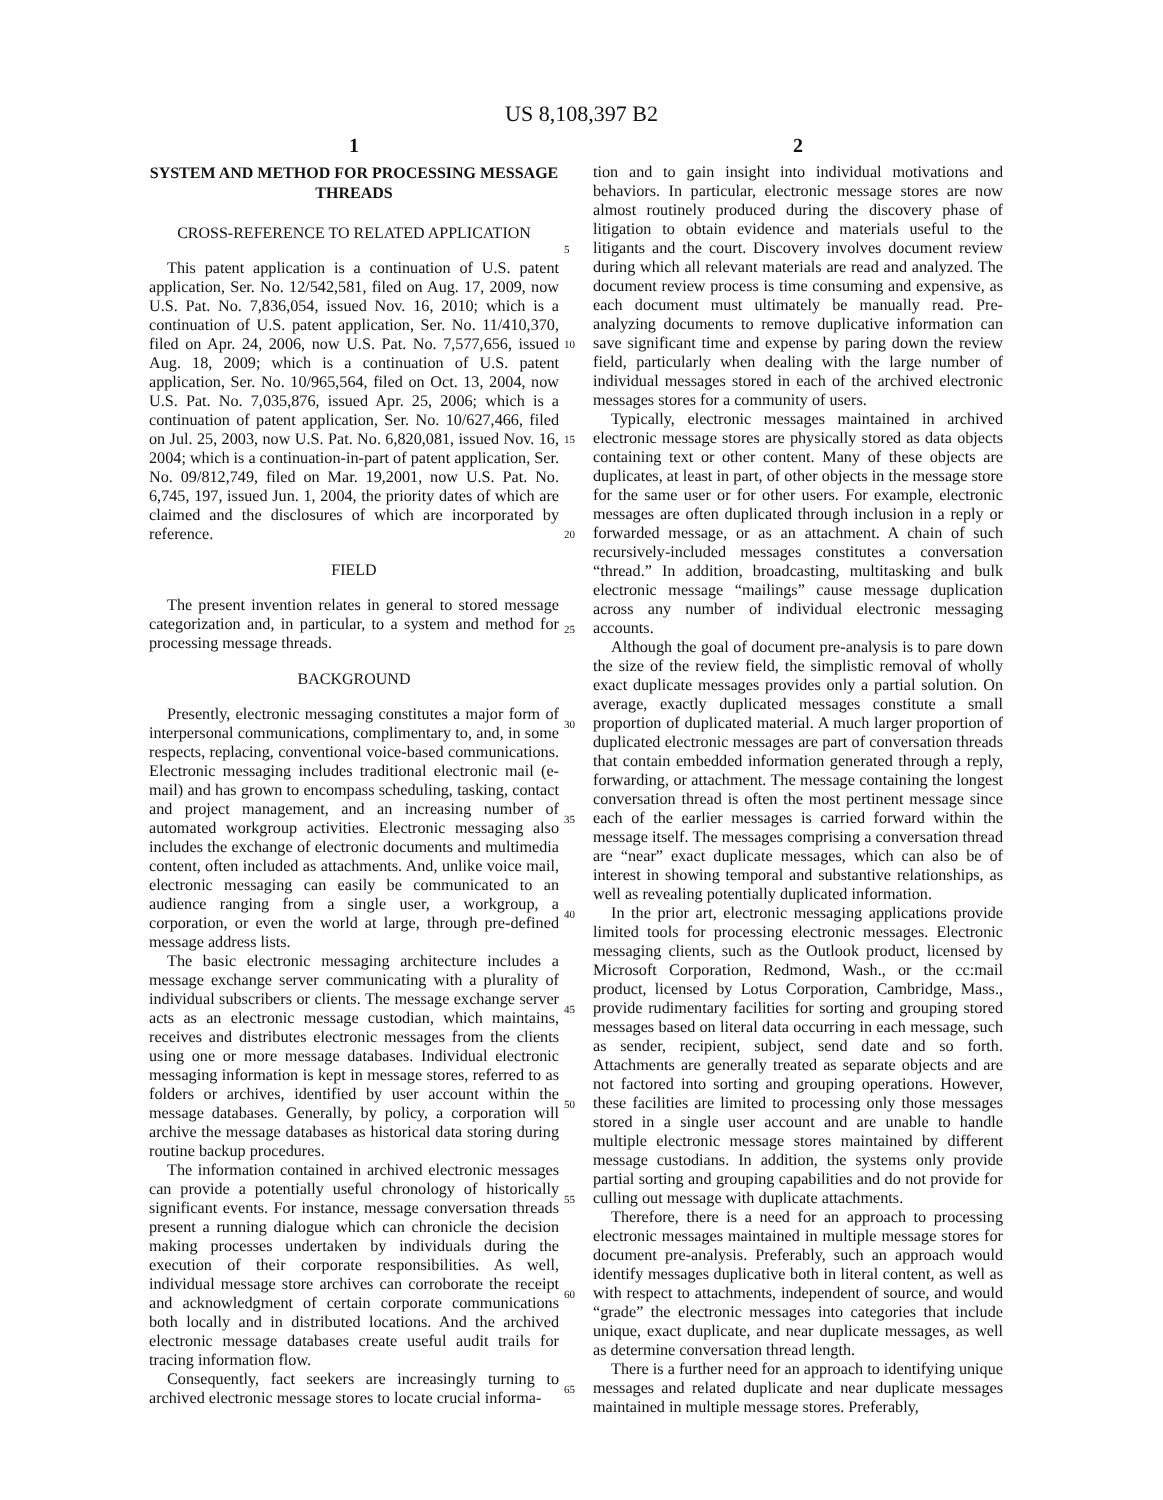US 8,108,397 B2
1
SYSTEM AND METHOD FOR PROCESSING MESSAGE THREADS
CROSS-REFERENCE TO RELATED APPLICATION
This patent application is a continuation of U.S. patent application, Ser. No. 12/542,581, filed on Aug. 17, 2009, now U.S. Pat. No. 7,836,054, issued Nov. 16, 2010; which is a continuation of U.S. patent application, Ser. No. 11/410,370, filed on Apr. 24, 2006, now U.S. Pat. No. 7,577,656, issued Aug. 18, 2009; which is a continuation of U.S. patent application, Ser. No. 10/965,564, filed on Oct. 13, 2004, now U.S. Pat. No. 7,035,876, issued Apr. 25, 2006; which is a continuation of patent application, Ser. No. 10/627,466, filed on Jul. 25, 2003, now U.S. Pat. No. 6,820,081, issued Nov. 16, 2004; which is a continuation-in-part of patent application, Ser. No. 09/812,749, filed on Mar. 19,2001, now U.S. Pat. No. 6,745, 197, issued Jun. 1, 2004, the priority dates of which are claimed and the disclosures of which are incorporated by reference.
FIELD
The present invention relates in general to stored message categorization and, in particular, to a system and method for processing message threads.
BACKGROUND
Presently, electronic messaging constitutes a major form of interpersonal communications, complimentary to, and, in some respects, replacing, conventional voice-based communications. Electronic messaging includes traditional electronic mail (e-mail) and has grown to encompass scheduling, tasking, contact and project management, and an increasing number of automated workgroup activities. Electronic messaging also includes the exchange of electronic documents and multimedia content, often included as attachments. And, unlike voice mail, electronic messaging can easily be communicated to an audience ranging from a single user, a workgroup, a corporation, or even the world at large, through pre-defined message address lists.
The basic electronic messaging architecture includes a message exchange server communicating with a plurality of individual subscribers or clients. The message exchange server acts as an electronic message custodian, which maintains, receives and distributes electronic messages from the clients using one or more message databases. Individual electronic messaging information is kept in message stores, referred to as folders or archives, identified by user account within the message databases. Generally, by policy, a corporation will archive the message databases as historical data storing during routine backup procedures.
The information contained in archived electronic messages can provide a potentially useful chronology of historically significant events. For instance, message conversation threads present a running dialogue which can chronicle the decision making processes undertaken by individuals during the execution of their corporate responsibilities. As well, individual message store archives can corroborate the receipt and acknowledgment of certain corporate communications both locally and in distributed locations. And the archived electronic message databases create useful audit trails for tracing information flow.
Consequently, fact seekers are increasingly turning to archived electronic message stores to locate crucial informa-
5
10
15
20
25
30
35
40
45
50
55
60
65
2
tion and to gain insight into individual motivations and behaviors. In particular, electronic message stores are now almost routinely produced during the discovery phase of litigation to obtain evidence and materials useful to the litigants and the court. Discovery involves document review during which all relevant materials are read and analyzed. The document review process is time consuming and expensive, as each document must ultimately be manually read. Pre-analyzing documents to remove duplicative information can save significant time and expense by paring down the review field, particularly when dealing with the large number of individual messages stored in each of the archived electronic messages stores for a community of users.
Typically, electronic messages maintained in archived electronic message stores are physically stored as data objects containing text or other content. Many of these objects are duplicates, at least in part, of other objects in the message store for the same user or for other users. For example, electronic messages are often duplicated through inclusion in a reply or forwarded message, or as an attachment. A chain of such recursively-included messages constitutes a conversation “thread.” In addition, broadcasting, multitasking and bulk electronic message “mailings” cause message duplication across any number of individual electronic messaging accounts.
Although the goal of document pre-analysis is to pare down the size of the review field, the simplistic removal of wholly exact duplicate messages provides only a partial solution. On average, exactly duplicated messages constitute a small proportion of duplicated material. A much larger proportion of duplicated electronic messages are part of conversation threads that contain embedded information generated through a reply, forwarding, or attachment. The message containing the longest conversation thread is often the most pertinent message since each of the earlier messages is carried forward within the message itself. The messages comprising a conversation thread are “near” exact duplicate messages, which can also be of interest in showing temporal and substantive relationships, as well as revealing potentially duplicated information.
In the prior art, electronic messaging applications provide limited tools for processing electronic messages. Electronic messaging clients, such as the Outlook product, licensed by Microsoft Corporation, Redmond, Wash., or the cc:mail product, licensed by Lotus Corporation, Cambridge, Mass., provide rudimentary facilities for sorting and grouping stored messages based on literal data occurring in each message, such as sender, recipient, subject, send date and so forth. Attachments are generally treated as separate objects and are not factored into sorting and grouping operations. However, these facilities are limited to processing only those messages stored in a single user account and are unable to handle multiple electronic message stores maintained by different message custodians. In addition, the systems only provide partial sorting and grouping capabilities and do not provide for culling out message with duplicate attachments.
Therefore, there is a need for an approach to processing electronic messages maintained in multiple message stores for document pre-analysis. Preferably, such an approach would identify messages duplicative both in literal content, as well as with respect to attachments, independent of source, and would “grade” the electronic messages into categories that include unique, exact duplicate, and near duplicate messages, as well as determine conversation thread length.
There is a further need for an approach to identifying unique messages and related duplicate and near duplicate messages maintained in multiple message stores. Preferably,